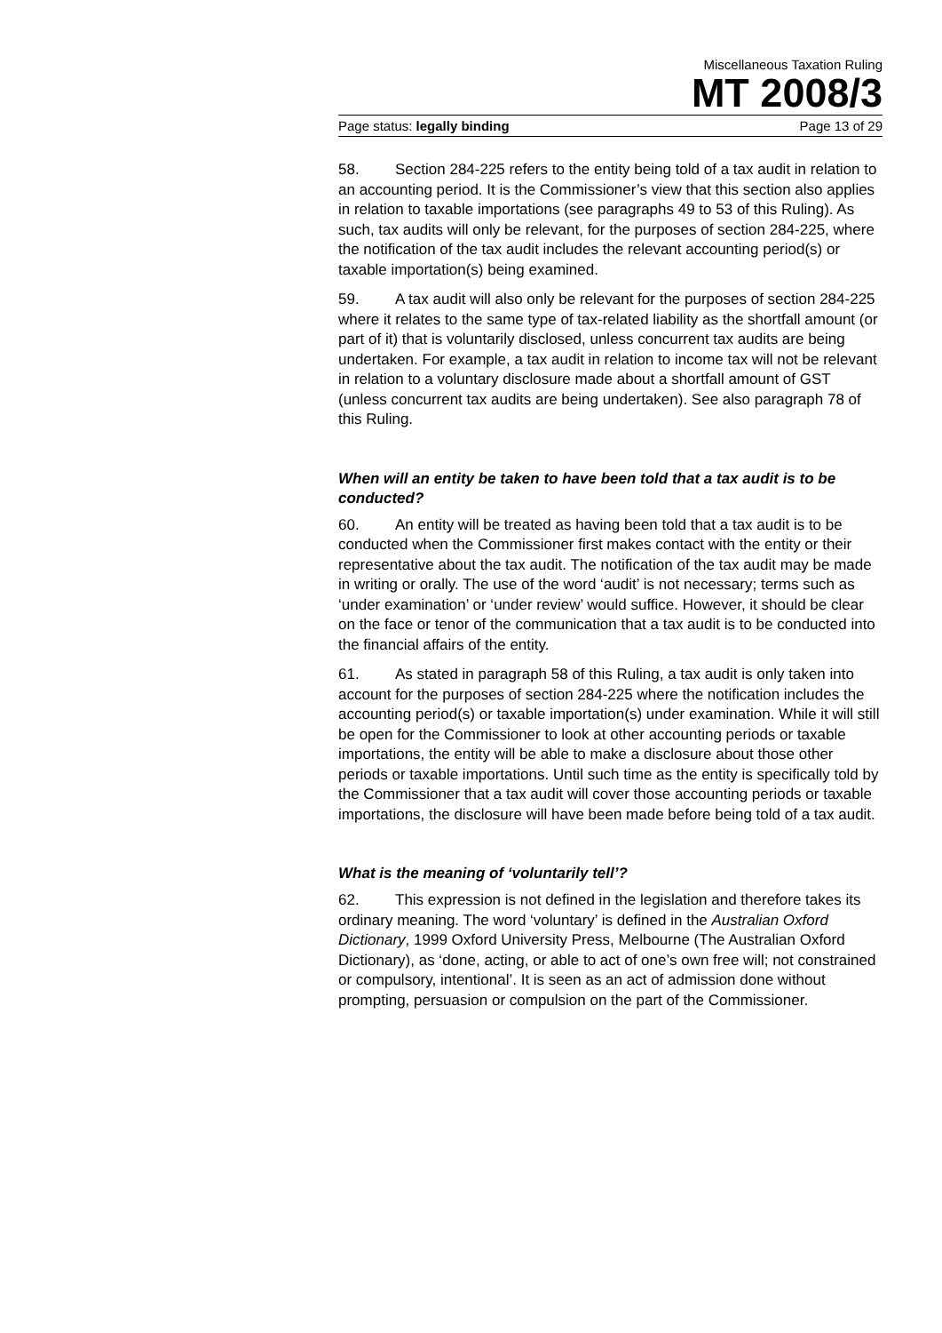Miscellaneous Taxation Ruling
MT 2008/3
Page status: legally binding Page 13 of 29
58. Section 284-225 refers to the entity being told of a tax audit in relation to an accounting period. It is the Commissioner’s view that this section also applies in relation to taxable importations (see paragraphs 49 to 53 of this Ruling). As such, tax audits will only be relevant, for the purposes of section 284-225, where the notification of the tax audit includes the relevant accounting period(s) or taxable importation(s) being examined.
59. A tax audit will also only be relevant for the purposes of section 284-225 where it relates to the same type of tax-related liability as the shortfall amount (or part of it) that is voluntarily disclosed, unless concurrent tax audits are being undertaken. For example, a tax audit in relation to income tax will not be relevant in relation to a voluntary disclosure made about a shortfall amount of GST (unless concurrent tax audits are being undertaken). See also paragraph 78 of this Ruling.
When will an entity be taken to have been told that a tax audit is to be conducted?
60. An entity will be treated as having been told that a tax audit is to be conducted when the Commissioner first makes contact with the entity or their representative about the tax audit. The notification of the tax audit may be made in writing or orally. The use of the word ‘audit’ is not necessary; terms such as ‘under examination’ or ‘under review’ would suffice. However, it should be clear on the face or tenor of the communication that a tax audit is to be conducted into the financial affairs of the entity.
61. As stated in paragraph 58 of this Ruling, a tax audit is only taken into account for the purposes of section 284-225 where the notification includes the accounting period(s) or taxable importation(s) under examination. While it will still be open for the Commissioner to look at other accounting periods or taxable importations, the entity will be able to make a disclosure about those other periods or taxable importations. Until such time as the entity is specifically told by the Commissioner that a tax audit will cover those accounting periods or taxable importations, the disclosure will have been made before being told of a tax audit.
What is the meaning of ‘voluntarily tell’?
62. This expression is not defined in the legislation and therefore takes its ordinary meaning. The word ‘voluntary’ is defined in the Australian Oxford Dictionary, 1999 Oxford University Press, Melbourne (The Australian Oxford Dictionary), as ‘done, acting, or able to act of one’s own free will; not constrained or compulsory, intentional’. It is seen as an act of admission done without prompting, persuasion or compulsion on the part of the Commissioner.